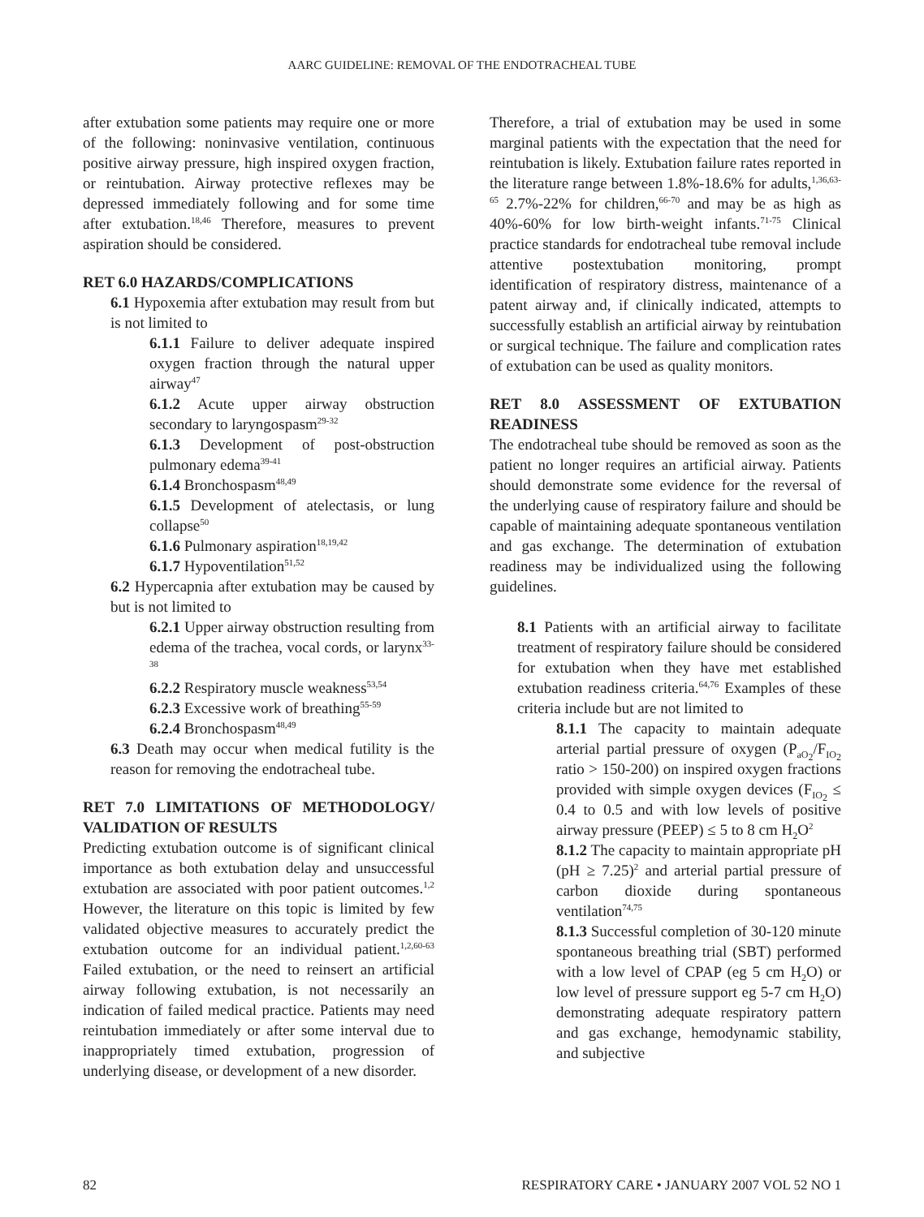AARC GUIDELINE: REMOVAL OF THE ENDOTRACHEAL TUBE
after extubation some patients may require one or more of the following: noninvasive ventilation, continuous positive airway pressure, high inspired oxygen fraction, or reintubation. Airway protective reflexes may be depressed immediately following and for some time after extubation.<sup>18,46</sup> Therefore, measures to prevent aspiration should be considered.
RET 6.0 HAZARDS/COMPLICATIONS
6.1 Hypoxemia after extubation may result from but is not limited to
6.1.1 Failure to deliver adequate inspired oxygen fraction through the natural upper airway<sup>47</sup>
6.1.2 Acute upper airway obstruction secondary to laryngospasm<sup>29-32</sup>
6.1.3 Development of post-obstruction pulmonary edema<sup>39-41</sup>
6.1.4 Bronchospasm<sup>48,49</sup>
6.1.5 Development of atelectasis, or lung collapse<sup>50</sup>
6.1.6 Pulmonary aspiration<sup>18,19,42</sup>
6.1.7 Hypoventilation<sup>51,52</sup>
6.2 Hypercapnia after extubation may be caused by but is not limited to
6.2.1 Upper airway obstruction resulting from edema of the trachea, vocal cords, or larynx<sup>33-38</sup>
6.2.2 Respiratory muscle weakness<sup>53,54</sup>
6.2.3 Excessive work of breathing<sup>55-59</sup>
6.2.4 Bronchospasm<sup>48,49</sup>
6.3 Death may occur when medical futility is the reason for removing the endotracheal tube.
RET 7.0 LIMITATIONS OF METHODOLOGY/ VALIDATION OF RESULTS
Predicting extubation outcome is of significant clinical importance as both extubation delay and unsuccessful extubation are associated with poor patient outcomes.<sup>1,2</sup> However, the literature on this topic is limited by few validated objective measures to accurately predict the extubation outcome for an individual patient.<sup>1,2,60-63</sup> Failed extubation, or the need to reinsert an artificial airway following extubation, is not necessarily an indication of failed medical practice. Patients may need reintubation immediately or after some interval due to inappropriately timed extubation, progression of underlying disease, or development of a new disorder.
Therefore, a trial of extubation may be used in some marginal patients with the expectation that the need for reintubation is likely. Extubation failure rates reported in the literature range between 1.8%-18.6% for adults,<sup>1,36,63-65</sup> 2.7%-22% for children,<sup>66-70</sup> and may be as high as 40%-60% for low birth-weight infants.<sup>71-75</sup> Clinical practice standards for endotracheal tube removal include attentive postextubation monitoring, prompt identification of respiratory distress, maintenance of a patent airway and, if clinically indicated, attempts to successfully establish an artificial airway by reintubation or surgical technique. The failure and complication rates of extubation can be used as quality monitors.
RET 8.0 ASSESSMENT OF EXTUBATION READINESS
The endotracheal tube should be removed as soon as the patient no longer requires an artificial airway. Patients should demonstrate some evidence for the reversal of the underlying cause of respiratory failure and should be capable of maintaining adequate spontaneous ventilation and gas exchange. The determination of extubation readiness may be individualized using the following guidelines.
8.1 Patients with an artificial airway to facilitate treatment of respiratory failure should be considered for extubation when they have met established extubation readiness criteria.<sup>64,76</sup> Examples of these criteria include but are not limited to
8.1.1 The capacity to maintain adequate arterial partial pressure of oxygen (P<sub>aO<sub>2</sub></sub>/F<sub>IO<sub>2</sub></sub> ratio > 150-200) on inspired oxygen fractions provided with simple oxygen devices (F<sub>IO<sub>2</sub></sub> ≤ 0.4 to 0.5 and with low levels of positive airway pressure (PEEP) ≤ 5 to 8 cm H<sub>2</sub>O<sup>2</sup>
8.1.2 The capacity to maintain appropriate pH (pH ≥ 7.25)<sup>2</sup> and arterial partial pressure of carbon dioxide during spontaneous ventilation<sup>74,75</sup>
8.1.3 Successful completion of 30-120 minute spontaneous breathing trial (SBT) performed with a low level of CPAP (eg 5 cm H<sub>2</sub>O) or low level of pressure support eg 5-7 cm H<sub>2</sub>O) demonstrating adequate respiratory pattern and gas exchange, hemodynamic stability, and subjective
82 RESPIRATORY CARE • JANUARY 2007 VOL 52 NO 1